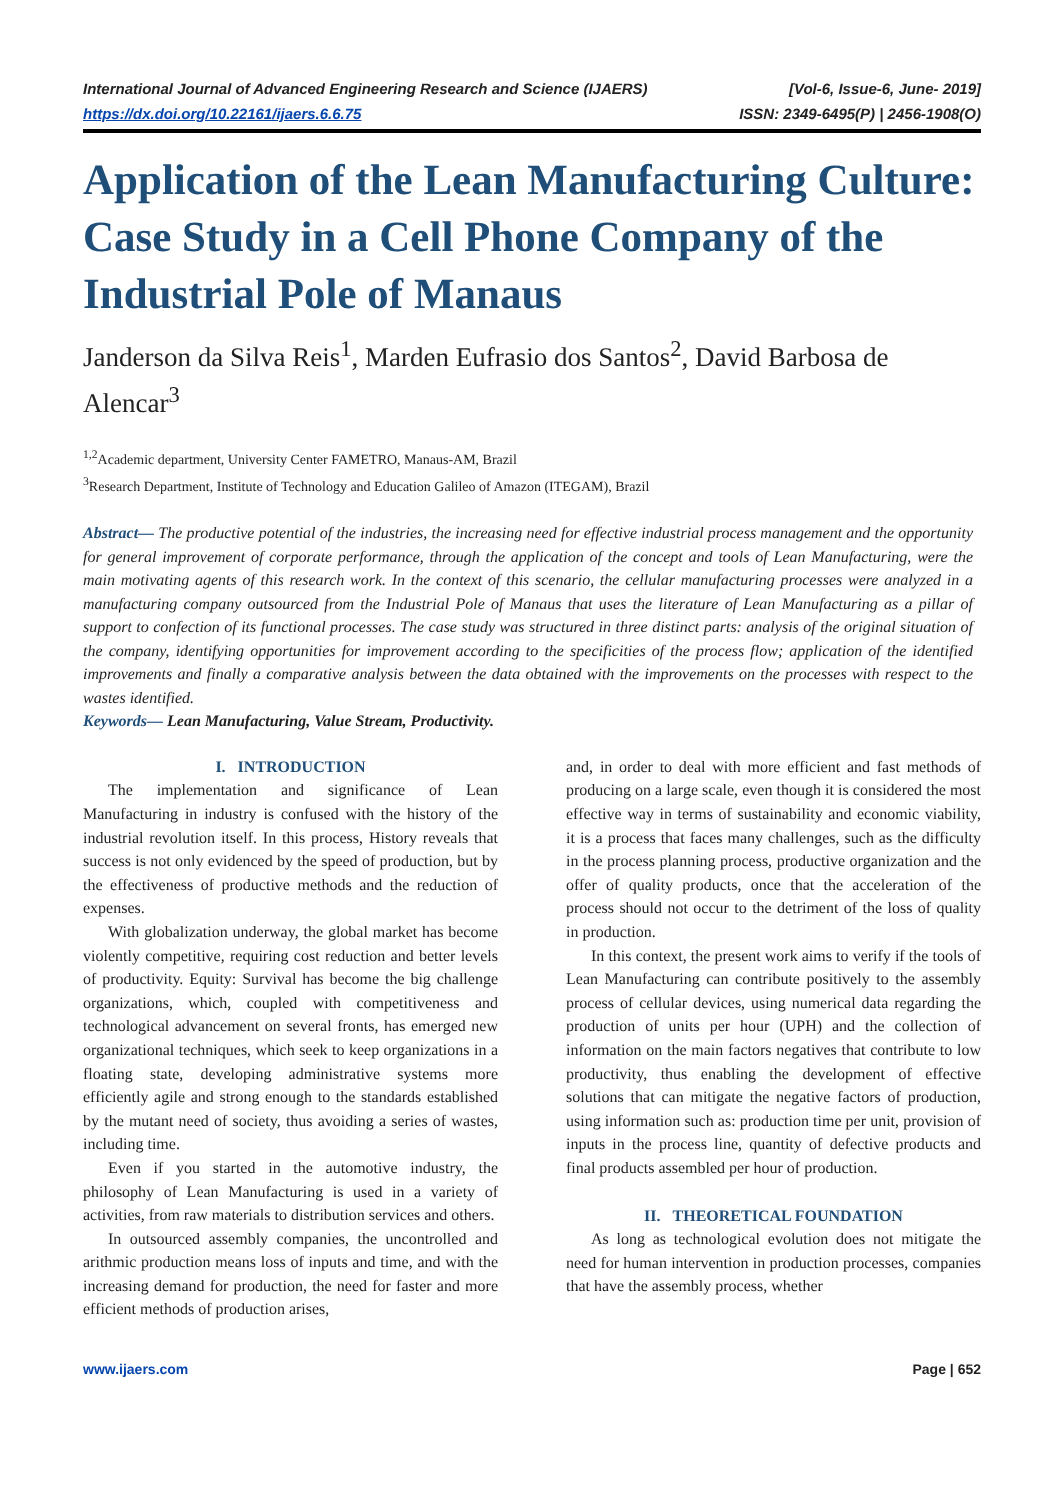International Journal of Advanced Engineering Research and Science (IJAERS)
https://dx.doi.org/10.22161/ijaers.6.6.75
[Vol-6, Issue-6, June- 2019]
ISSN: 2349-6495(P) | 2456-1908(O)
Application of the Lean Manufacturing Culture: Case Study in a Cell Phone Company of the Industrial Pole of Manaus
Janderson da Silva Reis<sup>1</sup>, Marden Eufrasio dos Santos<sup>2</sup>, David Barbosa de Alencar<sup>3</sup>
<sup>1,2</sup>Academic department, University Center FAMETRO, Manaus-AM, Brazil
<sup>3</sup> Research Department, Institute of Technology and Education Galileo of Amazon (ITEGAM), Brazil
Abstract— The productive potential of the industries, the increasing need for effective industrial process management and the opportunity for general improvement of corporate performance, through the application of the concept and tools of Lean Manufacturing, were the main motivating agents of this research work. In the context of this scenario, the cellular manufacturing processes were analyzed in a manufacturing company outsourced from the Industrial Pole of Manaus that uses the literature of Lean Manufacturing as a pillar of support to confection of its functional processes. The case study was structured in three distinct parts: analysis of the original situation of the company, identifying opportunities for improvement according to the specificities of the process flow; application of the identified improvements and finally a comparative analysis between the data obtained with the improvements on the processes with respect to the wastes identified.
Keywords— Lean Manufacturing, Value Stream, Productivity.
I. INTRODUCTION
The implementation and significance of Lean Manufacturing in industry is confused with the history of the industrial revolution itself. In this process, History reveals that success is not only evidenced by the speed of production, but by the effectiveness of productive methods and the reduction of expenses.
With globalization underway, the global market has become violently competitive, requiring cost reduction and better levels of productivity. Equity: Survival has become the big challenge organizations, which, coupled with competitiveness and technological advancement on several fronts, has emerged new organizational techniques, which seek to keep organizations in a floating state, developing administrative systems more efficiently agile and strong enough to the standards established by the mutant need of society, thus avoiding a series of wastes, including time.
Even if you started in the automotive industry, the philosophy of Lean Manufacturing is used in a variety of activities, from raw materials to distribution services and others.
In outsourced assembly companies, the uncontrolled and arithmic production means loss of inputs and time, and with the increasing demand for production, the need for faster and more efficient methods of production arises,
and, in order to deal with more efficient and fast methods of producing on a large scale, even though it is considered the most effective way in terms of sustainability and economic viability, it is a process that faces many challenges, such as the difficulty in the process planning process, productive organization and the offer of quality products, once that the acceleration of the process should not occur to the detriment of the loss of quality in production.
In this context, the present work aims to verify if the tools of Lean Manufacturing can contribute positively to the assembly process of cellular devices, using numerical data regarding the production of units per hour (UPH) and the collection of information on the main factors negatives that contribute to low productivity, thus enabling the development of effective solutions that can mitigate the negative factors of production, using information such as: production time per unit, provision of inputs in the process line, quantity of defective products and final products assembled per hour of production.
II. THEORETICAL FOUNDATION
As long as technological evolution does not mitigate the need for human intervention in production processes, companies that have the assembly process, whether
www.ijaers.com Page | 652